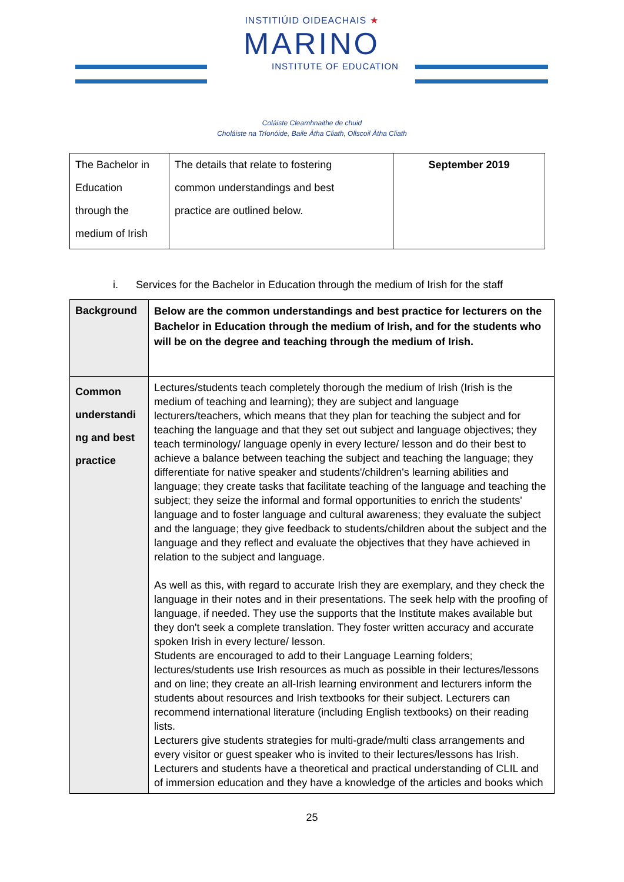INSTITIÚID OIDEACHAIS ★
MARINO
INSTITUTE OF EDUCATION
Coláiste Cleamhnaithe de chuid
Choláiste na Tríonóide, Baile Átha Cliath, Ollscoil Átha Cliath
| The Bachelor in Education through the medium of Irish | The details that relate to fostering common understandings and best practice are outlined below. | September 2019 |
i. Services for the Bachelor in Education through the medium of Irish for the staff
| Background | Below are the common understandings and best practice for lecturers on the Bachelor in Education through the medium of Irish, and for the students who will be on the degree and teaching through the medium of Irish. |
| Common understandi ng and best practice | Lectures/students teach completely thorough the medium of Irish (Irish is the medium of teaching and learning); they are subject and language lecturers/teachers, which means that they plan for teaching the subject and for teaching the language and that they set out subject and language objectives; they teach terminology/ language openly in every lecture/ lesson and do their best to achieve a balance between teaching the subject and teaching the language; they differentiate for native speaker and students'/children's learning abilities and language; they create tasks that facilitate teaching of the language and teaching the subject; they seize the informal and formal opportunities to enrich the students' language and to foster language and cultural awareness; they evaluate the subject and the language; they give feedback to students/children about the subject and the language and they reflect and evaluate the objectives that they have achieved in relation to the subject and language. As well as this, with regard to accurate Irish they are exemplary, and they check the language in their notes and in their presentations. The seek help with the proofing of language, if needed. They use the supports that the Institute makes available but they don't seek a complete translation. They foster written accuracy and accurate spoken Irish in every lecture/ lesson. Students are encouraged to add to their Language Learning folders; lectures/students use Irish resources as much as possible in their lectures/lessons and on line; they create an all-Irish learning environment and lecturers inform the students about resources and Irish textbooks for their subject. Lecturers can recommend international literature (including English textbooks) on their reading lists. Lecturers give students strategies for multi-grade/multi class arrangements and every visitor or guest speaker who is invited to their lectures/lessons has Irish. Lecturers and students have a theoretical and practical understanding of CLIL and of immersion education and they have a knowledge of the articles and books which |
25